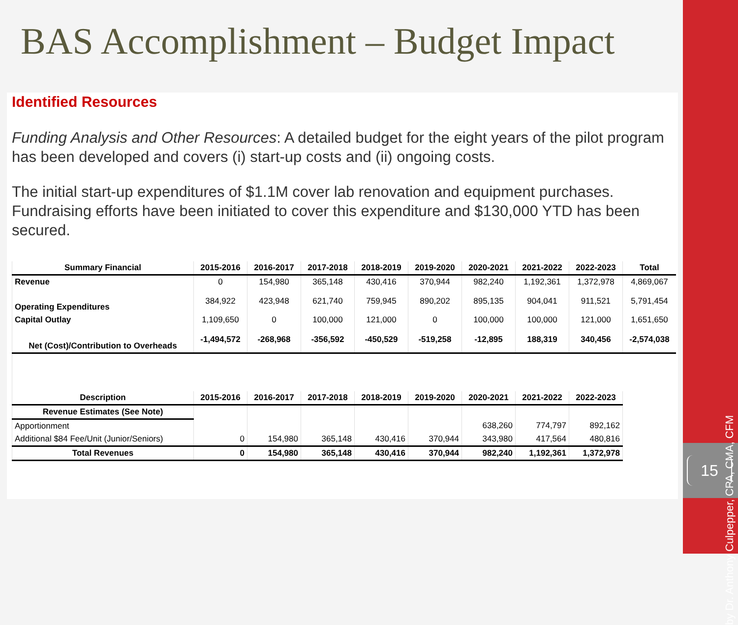BAS Accomplishment – Budget Impact
Identified Resources
Funding Analysis and Other Resources: A detailed budget for the eight years of the pilot program has been developed and covers (i) start-up costs and (ii) ongoing costs.
The initial start-up expenditures of $1.1M cover lab renovation and equipment purchases. Fundraising efforts have been initiated to cover this expenditure and $130,000 YTD has been secured.
| Summary Financial | 2015-2016 | 2016-2017 | 2017-2018 | 2018-2019 | 2019-2020 | 2020-2021 | 2021-2022 | 2022-2023 | Total |
| --- | --- | --- | --- | --- | --- | --- | --- | --- | --- |
| Revenue | 0 | 154,980 | 365,148 | 430,416 | 370,944 | 982,240 | 1,192,361 | 1,372,978 | 4,869,067 |
| Operating Expenditures | 384,922 | 423,948 | 621,740 | 759,945 | 890,202 | 895,135 | 904,041 | 911,521 | 5,791,454 |
| Capital Outlay | 1,109,650 | 0 | 100,000 | 121,000 | 0 | 100,000 | 100,000 | 121,000 | 1,651,650 |
| Net (Cost)/Contribution to Overheads | -1,494,572 | -268,968 | -356,592 | -450,529 | -519,258 | -12,895 | 188,319 | 340,456 | -2,574,038 |
| Description | 2015-2016 | 2016-2017 | 2017-2018 | 2018-2019 | 2019-2020 | 2020-2021 | 2021-2022 | 2022-2023 | |
| Revenue Estimates (See Note) | | | | | | | | | |
| Apportionment | | | | | | 638,260 | 774,797 | 892,162 | |
| Additional $84 Fee/Unit (Junior/Seniors) | 0 | 154,980 | 365,148 | 430,416 | 370,944 | 343,980 | 417,564 | 480,816 | |
| Total Revenues | 0 | 154,980 | 365,148 | 430,416 | 370,944 | 982,240 | 1,192,361 | 1,372,978 | |
by Dr. Anthony Culpepper, CPA, CMA, CFM
15